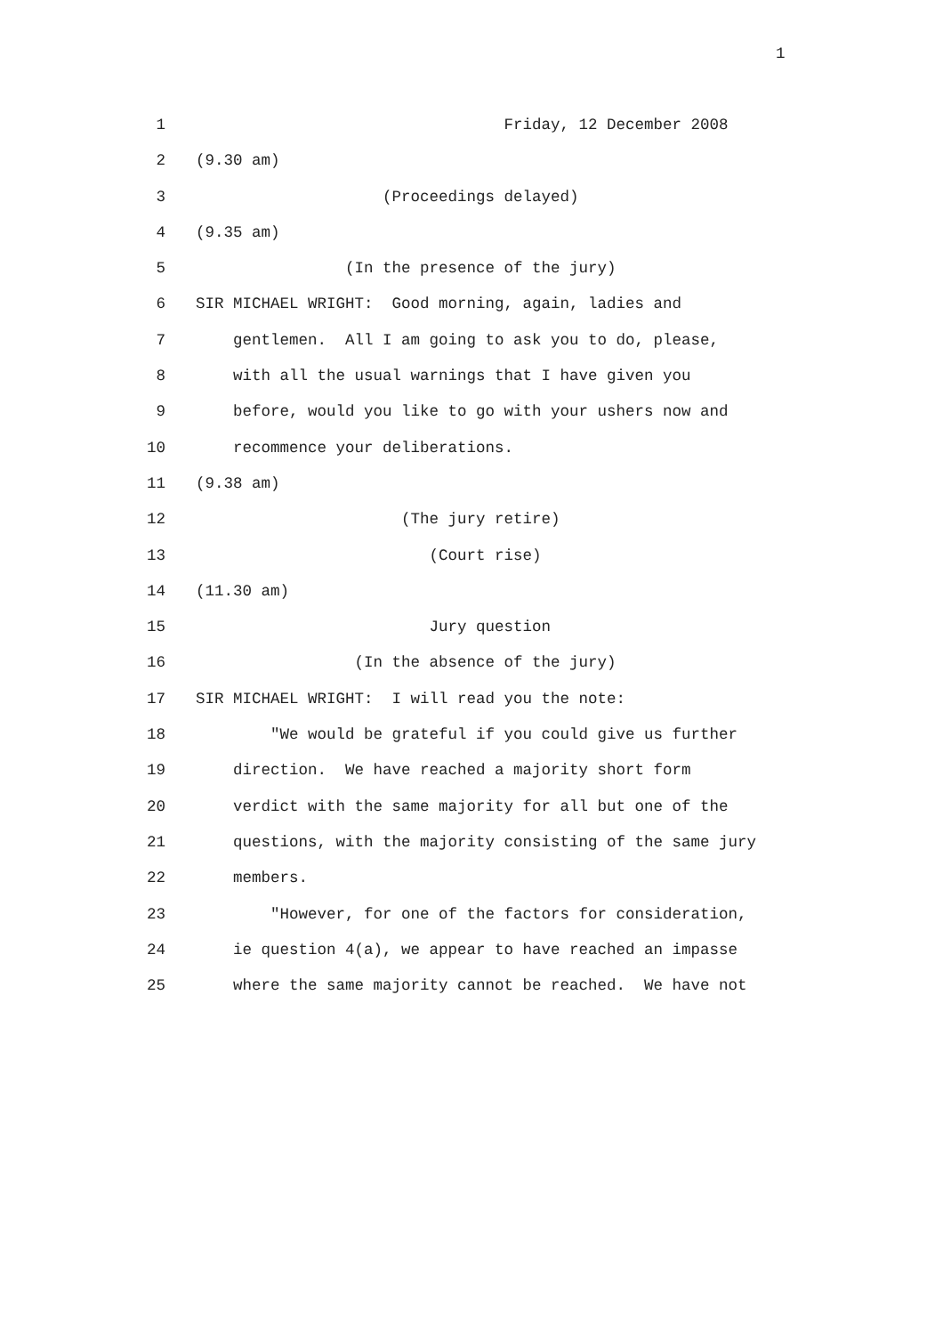1
1
Friday, 12 December 2008
2
(9.30 am)
3
(Proceedings delayed)
4
(9.35 am)
5
(In the presence of the jury)
6
SIR MICHAEL WRIGHT: Good morning, again, ladies and
7
gentlemen. All I am going to ask you to do, please,
8
with all the usual warnings that I have given you
9
before, would you like to go with your ushers now and
10
recommence your deliberations.
11
(9.38 am)
12
(The jury retire)
13
(Court rise)
14
(11.30 am)
15
Jury question
16
(In the absence of the jury)
17
SIR MICHAEL WRIGHT: I will read you the note:
18
"We would be grateful if you could give us further
19
direction. We have reached a majority short form
20
verdict with the same majority for all but one of the
21
questions, with the majority consisting of the same jury
22
members.
23
"However, for one of the factors for consideration,
24
ie question 4(a), we appear to have reached an impasse
25
where the same majority cannot be reached. We have not